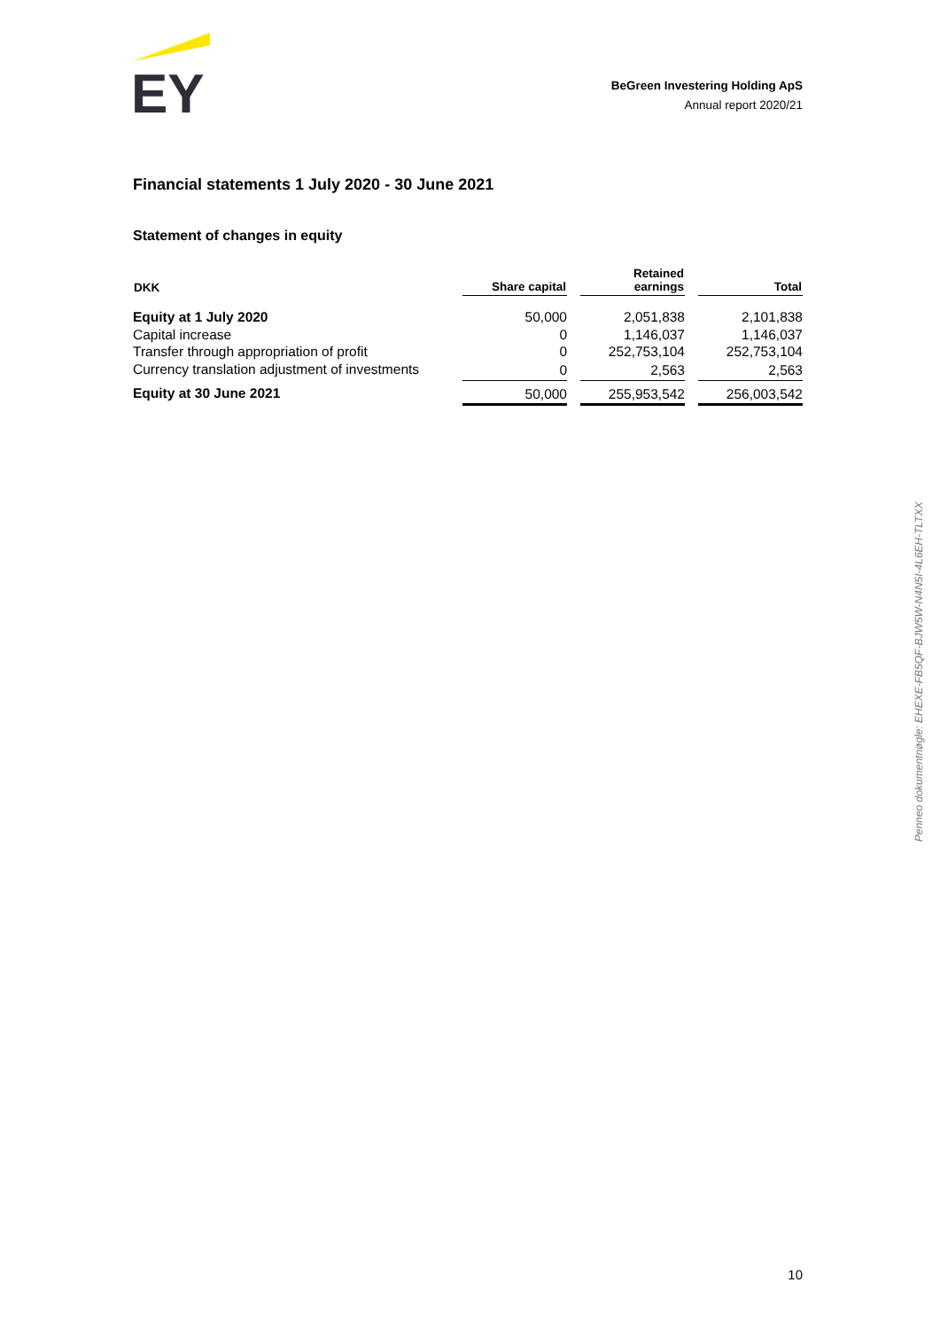EY
BeGreen Investering Holding ApS
Annual report 2020/21
Financial statements 1 July 2020 - 30 June 2021
Statement of changes in equity
| DKK | Share capital | Retained earnings | Total |
| --- | --- | --- | --- |
| Equity at 1 July 2020 | 50,000 | 2,051,838 | 2,101,838 |
| Capital increase | 0 | 1,146,037 | 1,146,037 |
| Transfer through appropriation of profit | 0 | 252,753,104 | 252,753,104 |
| Currency translation adjustment of investments | 0 | 2,563 | 2,563 |
| Equity at 30 June 2021 | 50,000 | 255,953,542 | 256,003,542 |
Penneo dokumentnøgle: EHEXE-FB5QF-BJW5W-N4N5I-4L6EH-TLTXX
10